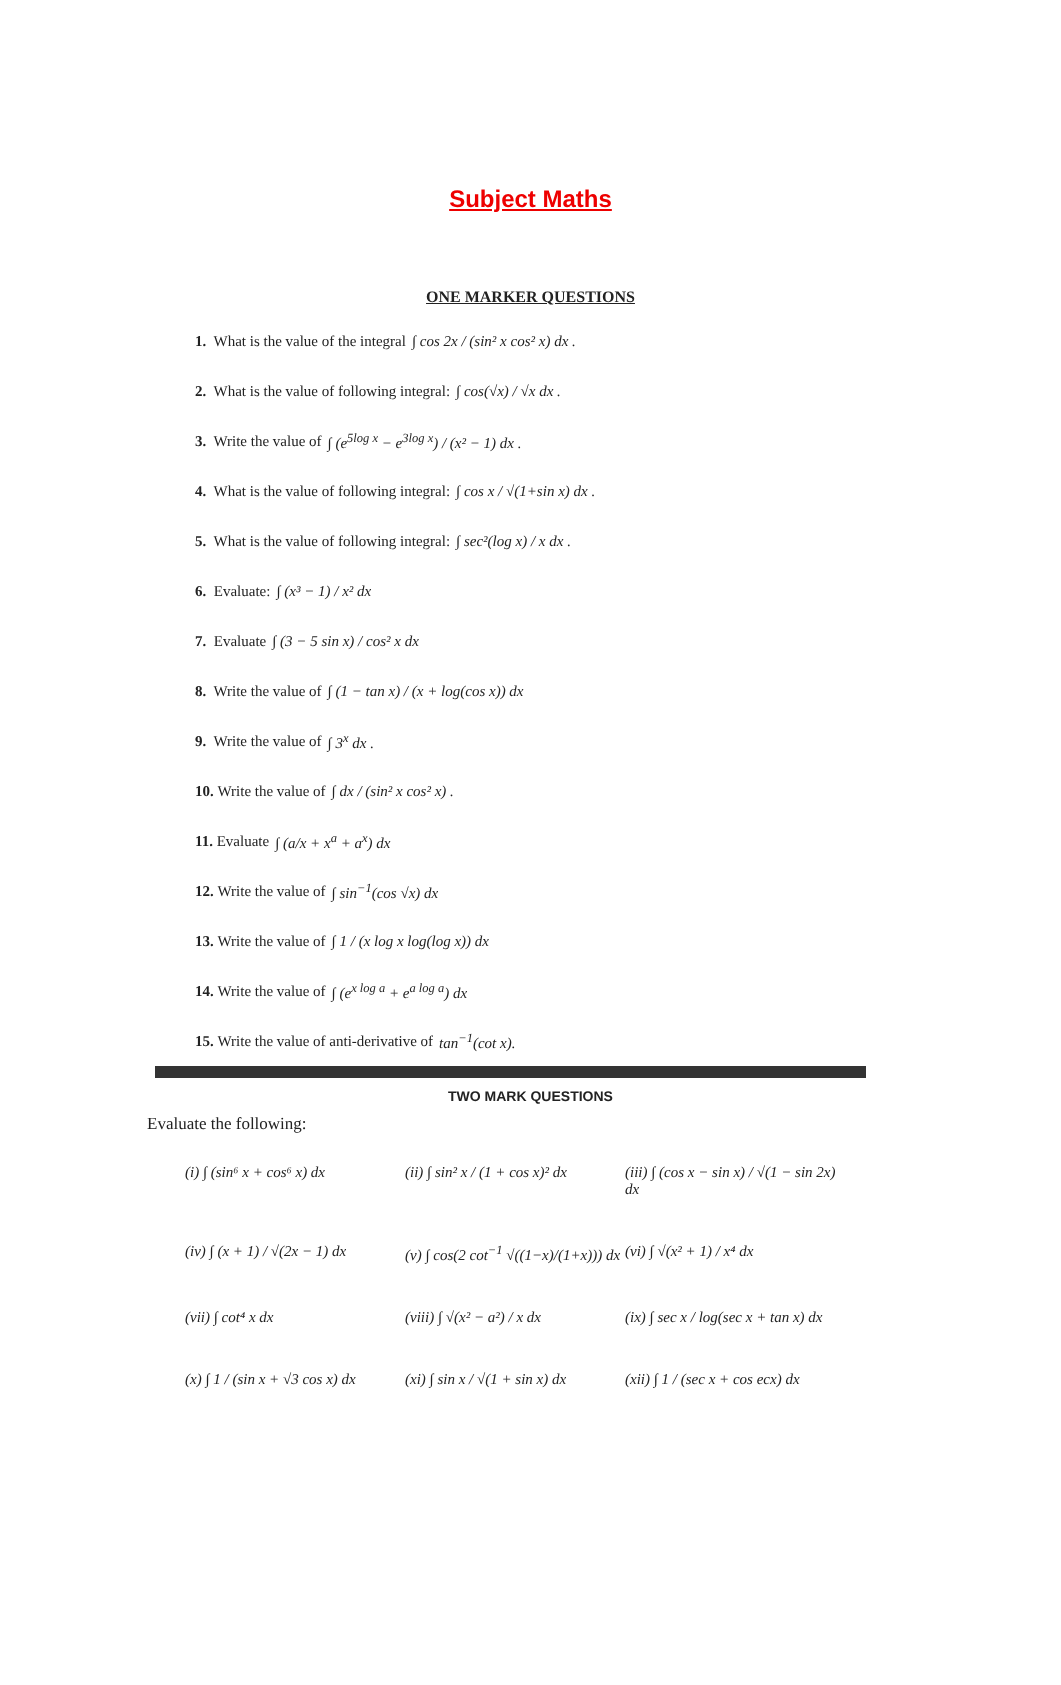Subject Maths
ONE MARKER QUESTIONS
1. What is the value of the integral ∫ cos 2x / (sin² x cos² x) dx .
2. What is the value of following integral: ∫ cos(√x) / √x dx .
3. Write the value of ∫ (e<sup>5log x</sup> − e<sup>3log x</sup>) / (x² − 1) dx .
4. What is the value of following integral: ∫ cos x / √(1+sin x) dx .
5. What is the value of following integral: ∫ sec²(log x) / x dx .
6. Evaluate: ∫ (x³ − 1) / x² dx
7. Evaluate ∫ (3 − 5 sin x) / cos² x dx
8. Write the value of ∫ (1 − tan x) / (x + log(cos x)) dx
9. Write the value of ∫ 3<sup>x</sup> dx .
10. Write the value of ∫ dx / (sin² x cos² x) .
11. Evaluate ∫ (a/x + x<sup>a</sup> + a<sup>x</sup>) dx
12. Write the value of ∫ sin<sup>−1</sup>(cos √x) dx
13. Write the value of ∫ 1 / (x log x log(log x)) dx
14. Write the value of ∫ (e<sup>x log a</sup> + e<sup>a log a</sup>) dx
15. Write the value of anti-derivative of tan<sup>−1</sup>(cot x).
TWO MARK QUESTIONS
Evaluate the following:
(i) ∫ (sin⁶ x + cos⁶ x) dx
(ii) ∫ sin² x / (1 + cos x)² dx
(iii) ∫ (cos x − sin x) / √(1 − sin 2x) dx
(iv) ∫ (x + 1) / √(2x − 1) dx
(v) ∫ cos(2 cot<sup>−1</sup> √((1−x)/(1+x))) dx
(vi) ∫ √(x² + 1) / x⁴ dx
(vii) ∫ cot⁴ x dx
(viii) ∫ √(x² − a²) / x dx
(ix) ∫ sec x / log(sec x + tan x) dx
(x) ∫ 1 / (sin x + √3 cos x) dx
(xi) ∫ sin x / √(1 + sin x) dx
(xii) ∫ 1 / (sec x + cos ecx) dx